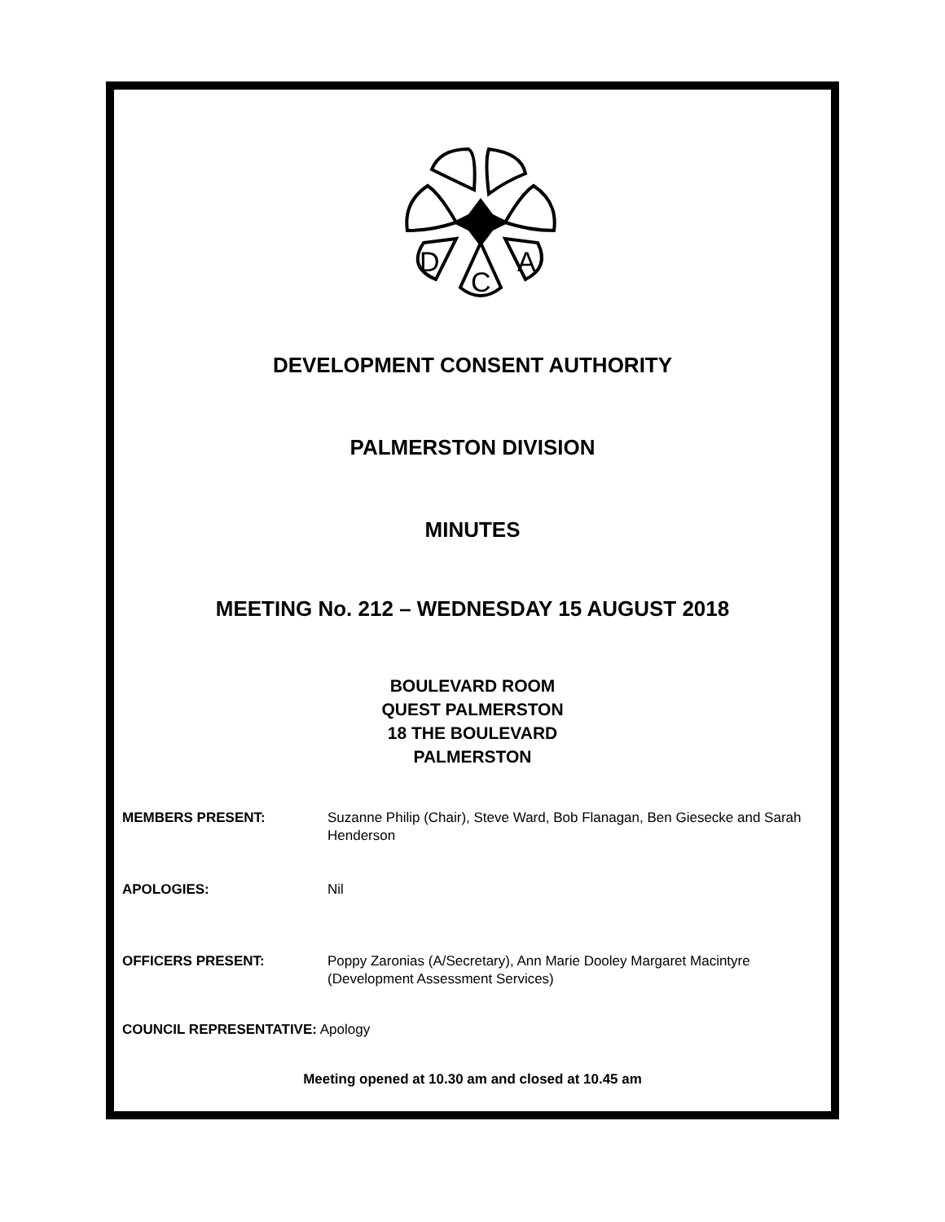D
C
A
DEVELOPMENT CONSENT AUTHORITY
PALMERSTON DIVISION
MINUTES
MEETING No. 212 – WEDNESDAY 15 AUGUST 2018
BOULEVARD ROOM
QUEST PALMERSTON
18 THE BOULEVARD
PALMERSTON
MEMBERS PRESENT: Suzanne Philip (Chair), Steve Ward, Bob Flanagan, Ben Giesecke and Sarah Henderson
APOLOGIES: Nil
OFFICERS PRESENT: Poppy Zaronias (A/Secretary), Ann Marie Dooley Margaret Macintyre (Development Assessment Services)
COUNCIL REPRESENTATIVE: Apology
Meeting opened at 10.30 am and closed at 10.45 am